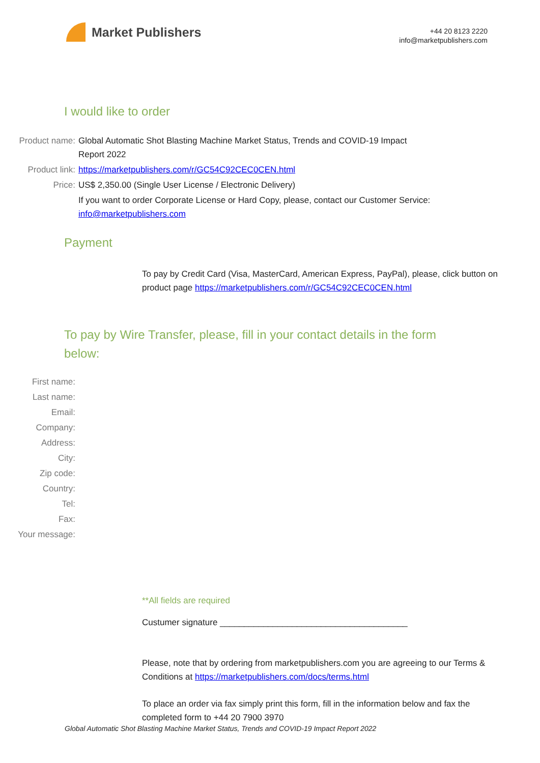Market Publishers
+44 20 8123 2220
info@marketpublishers.com
I would like to order
Product name: Global Automatic Shot Blasting Machine Market Status, Trends and COVID-19 Impact Report 2022
Product link: https://marketpublishers.com/r/GC54C92CEC0CEN.html
Price: US$ 2,350.00 (Single User License / Electronic Delivery)
If you want to order Corporate License or Hard Copy, please, contact our Customer Service:
info@marketpublishers.com
Payment
To pay by Credit Card (Visa, MasterCard, American Express, PayPal), please, click button on product page https://marketpublishers.com/r/GC54C92CEC0CEN.html
To pay by Wire Transfer, please, fill in your contact details in the form below:
First name:
Last name:
Email:
Company:
Address:
City:
Zip code:
Country:
Tel:
Fax:
Your message:
**All fields are required
Custumer signature _______________________________________
Please, note that by ordering from marketpublishers.com you are agreeing to our Terms & Conditions at https://marketpublishers.com/docs/terms.html
To place an order via fax simply print this form, fill in the information below and fax the completed form to +44 20 7900 3970
Global Automatic Shot Blasting Machine Market Status, Trends and COVID-19 Impact Report 2022